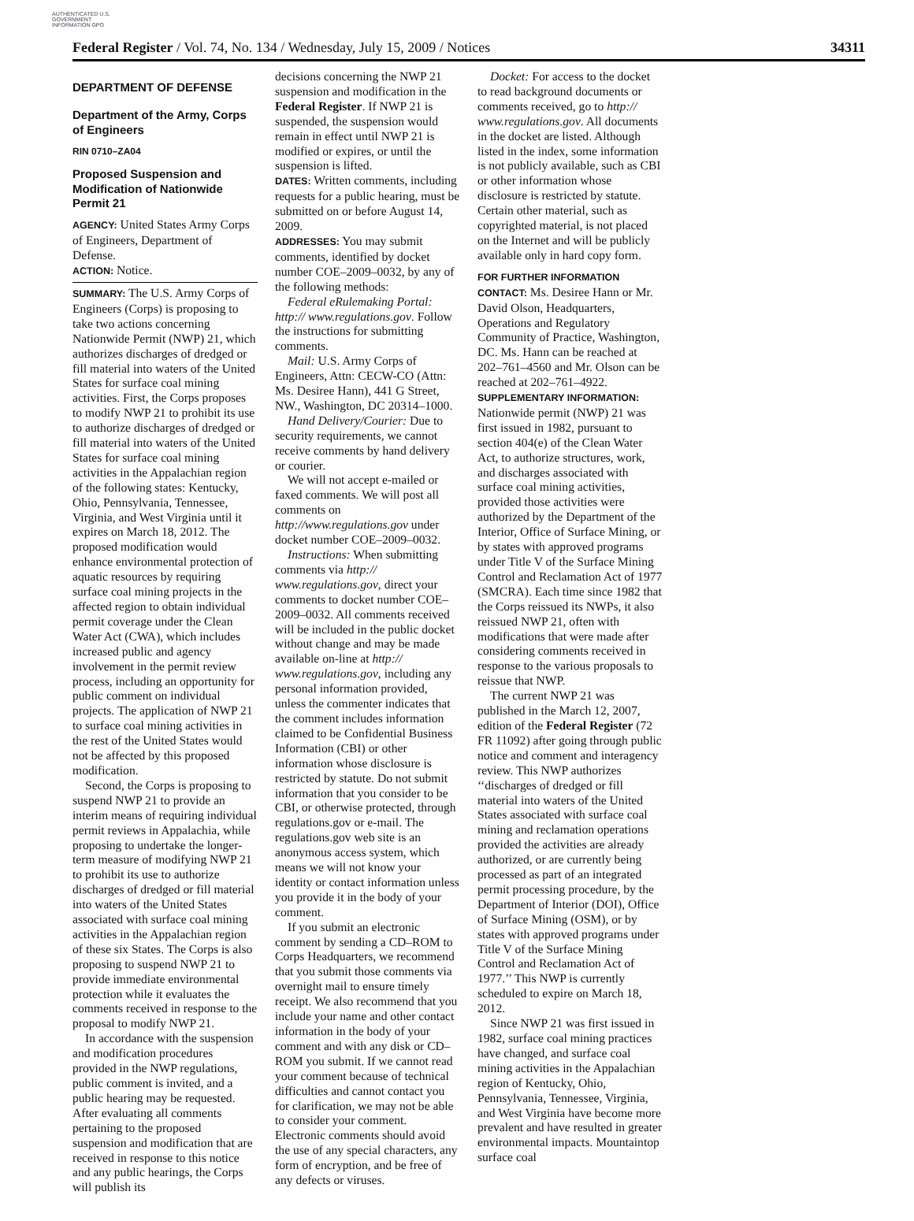AUTHENTICATED U.S. GOVERNMENT INFORMATION GPO
Federal Register / Vol. 74, No. 134 / Wednesday, July 15, 2009 / Notices 34311
DEPARTMENT OF DEFENSE
Department of the Army, Corps of Engineers
RIN 0710–ZA04
Proposed Suspension and Modification of Nationwide Permit 21
AGENCY: United States Army Corps of Engineers, Department of Defense.
ACTION: Notice.
SUMMARY: The U.S. Army Corps of Engineers (Corps) is proposing to take two actions concerning Nationwide Permit (NWP) 21, which authorizes discharges of dredged or fill material into waters of the United States for surface coal mining activities. First, the Corps proposes to modify NWP 21 to prohibit its use to authorize discharges of dredged or fill material into waters of the United States for surface coal mining activities in the Appalachian region of the following states: Kentucky, Ohio, Pennsylvania, Tennessee, Virginia, and West Virginia until it expires on March 18, 2012. The proposed modification would enhance environmental protection of aquatic resources by requiring surface coal mining projects in the affected region to obtain individual permit coverage under the Clean Water Act (CWA), which includes increased public and agency involvement in the permit review process, including an opportunity for public comment on individual projects. The application of NWP 21 to surface coal mining activities in the rest of the United States would not be affected by this proposed modification.
Second, the Corps is proposing to suspend NWP 21 to provide an interim means of requiring individual permit reviews in Appalachia, while proposing to undertake the longer-term measure of modifying NWP 21 to prohibit its use to authorize discharges of dredged or fill material into waters of the United States associated with surface coal mining activities in the Appalachian region of these six States. The Corps is also proposing to suspend NWP 21 to provide immediate environmental protection while it evaluates the comments received in response to the proposal to modify NWP 21.
In accordance with the suspension and modification procedures provided in the NWP regulations, public comment is invited, and a public hearing may be requested. After evaluating all comments pertaining to the proposed suspension and modification that are received in response to this notice and any public hearings, the Corps will publish its
decisions concerning the NWP 21 suspension and modification in the Federal Register. If NWP 21 is suspended, the suspension would remain in effect until NWP 21 is modified or expires, or until the suspension is lifted.
DATES: Written comments, including requests for a public hearing, must be submitted on or before August 14, 2009.
ADDRESSES: You may submit comments, identified by docket number COE–2009–0032, by any of the following methods:
Federal eRulemaking Portal: http:// www.regulations.gov. Follow the instructions for submitting comments.
Mail: U.S. Army Corps of Engineers, Attn: CECW-CO (Attn: Ms. Desiree Hann), 441 G Street, NW., Washington, DC 20314–1000.
Hand Delivery/Courier: Due to security requirements, we cannot receive comments by hand delivery or courier.
We will not accept e-mailed or faxed comments. We will post all comments on http://www.regulations.gov under docket number COE–2009–0032.
Instructions: When submitting comments via http:// www.regulations.gov, direct your comments to docket number COE–2009–0032. All comments received will be included in the public docket without change and may be made available on-line at http:// www.regulations.gov, including any personal information provided, unless the commenter indicates that the comment includes information claimed to be Confidential Business Information (CBI) or other information whose disclosure is restricted by statute. Do not submit information that you consider to be CBI, or otherwise protected, through regulations.gov or e-mail. The regulations.gov web site is an anonymous access system, which means we will not know your identity or contact information unless you provide it in the body of your comment.
If you submit an electronic comment by sending a CD–ROM to Corps Headquarters, we recommend that you submit those comments via overnight mail to ensure timely receipt. We also recommend that you include your name and other contact information in the body of your comment and with any disk or CD–ROM you submit. If we cannot read your comment because of technical difficulties and cannot contact you for clarification, we may not be able to consider your comment. Electronic comments should avoid the use of any special characters, any form of encryption, and be free of any defects or viruses.
Docket: For access to the docket to read background documents or comments received, go to http:// www.regulations.gov. All documents in the docket are listed. Although listed in the index, some information is not publicly available, such as CBI or other information whose disclosure is restricted by statute. Certain other material, such as copyrighted material, is not placed on the Internet and will be publicly available only in hard copy form.
FOR FURTHER INFORMATION CONTACT: Ms. Desiree Hann or Mr. David Olson, Headquarters, Operations and Regulatory Community of Practice, Washington, DC. Ms. Hann can be reached at 202–761–4560 and Mr. Olson can be reached at 202–761–4922.
SUPPLEMENTARY INFORMATION: Nationwide permit (NWP) 21 was first issued in 1982, pursuant to section 404(e) of the Clean Water Act, to authorize structures, work, and discharges associated with surface coal mining activities, provided those activities were authorized by the Department of the Interior, Office of Surface Mining, or by states with approved programs under Title V of the Surface Mining Control and Reclamation Act of 1977 (SMCRA). Each time since 1982 that the Corps reissued its NWPs, it also reissued NWP 21, often with modifications that were made after considering comments received in response to the various proposals to reissue that NWP.
The current NWP 21 was published in the March 12, 2007, edition of the Federal Register (72 FR 11092) after going through public notice and comment and interagency review. This NWP authorizes ‘‘discharges of dredged or fill material into waters of the United States associated with surface coal mining and reclamation operations provided the activities are already authorized, or are currently being processed as part of an integrated permit processing procedure, by the Department of Interior (DOI), Office of Surface Mining (OSM), or by states with approved programs under Title V of the Surface Mining Control and Reclamation Act of 1977.’’ This NWP is currently scheduled to expire on March 18, 2012.
Since NWP 21 was first issued in 1982, surface coal mining practices have changed, and surface coal mining activities in the Appalachian region of Kentucky, Ohio, Pennsylvania, Tennessee, Virginia, and West Virginia have become more prevalent and have resulted in greater environmental impacts. Mountaintop surface coal